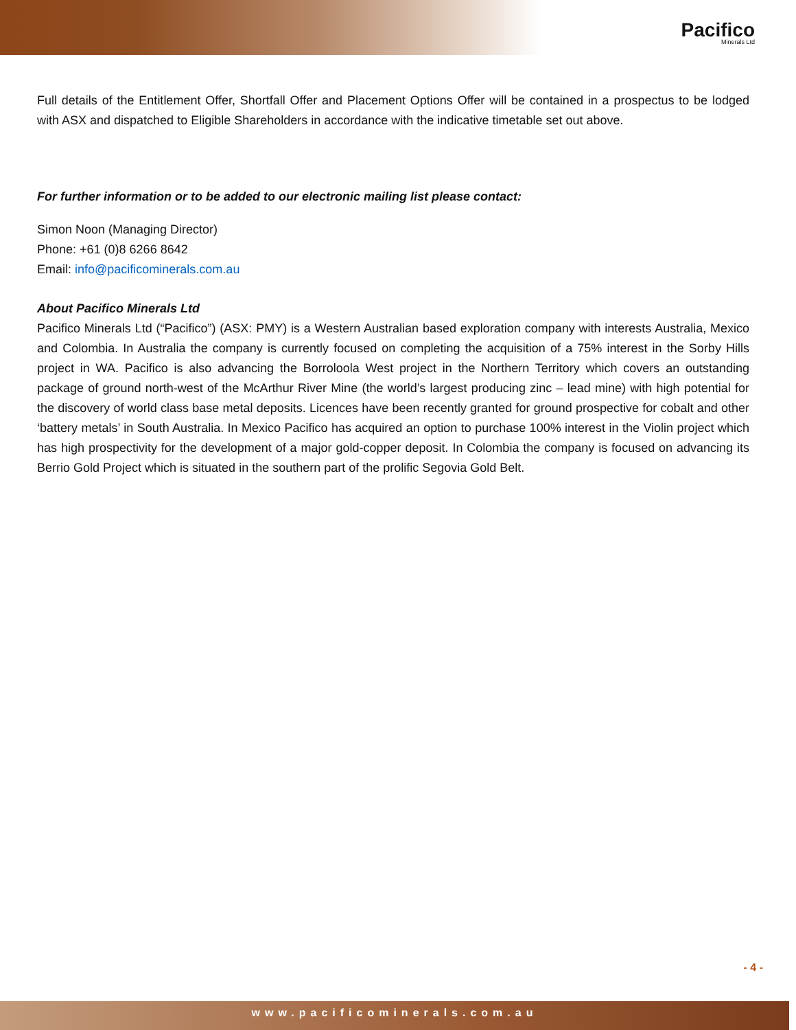Pacifico
Minerals Ltd
Full details of the Entitlement Offer, Shortfall Offer and Placement Options Offer will be contained in a prospectus to be lodged with ASX and dispatched to Eligible Shareholders in accordance with the indicative timetable set out above.
For further information or to be added to our electronic mailing list please contact:
Simon Noon (Managing Director)
Phone: +61 (0)8 6266 8642
Email: info@pacificominerals.com.au
About Pacifico Minerals Ltd
Pacifico Minerals Ltd (“Pacifico”) (ASX: PMY) is a Western Australian based exploration company with interests Australia, Mexico and Colombia. In Australia the company is currently focused on completing the acquisition of a 75% interest in the Sorby Hills project in WA. Pacifico is also advancing the Borroloola West project in the Northern Territory which covers an outstanding package of ground north-west of the McArthur River Mine (the world’s largest producing zinc – lead mine) with high potential for the discovery of world class base metal deposits. Licences have been recently granted for ground prospective for cobalt and other ‘battery metals’ in South Australia. In Mexico Pacifico has acquired an option to purchase 100% interest in the Violin project which has high prospectivity for the development of a major gold-copper deposit. In Colombia the company is focused on advancing its Berrio Gold Project which is situated in the southern part of the prolific Segovia Gold Belt.
- 4 -
www.pacificominerals.com.au